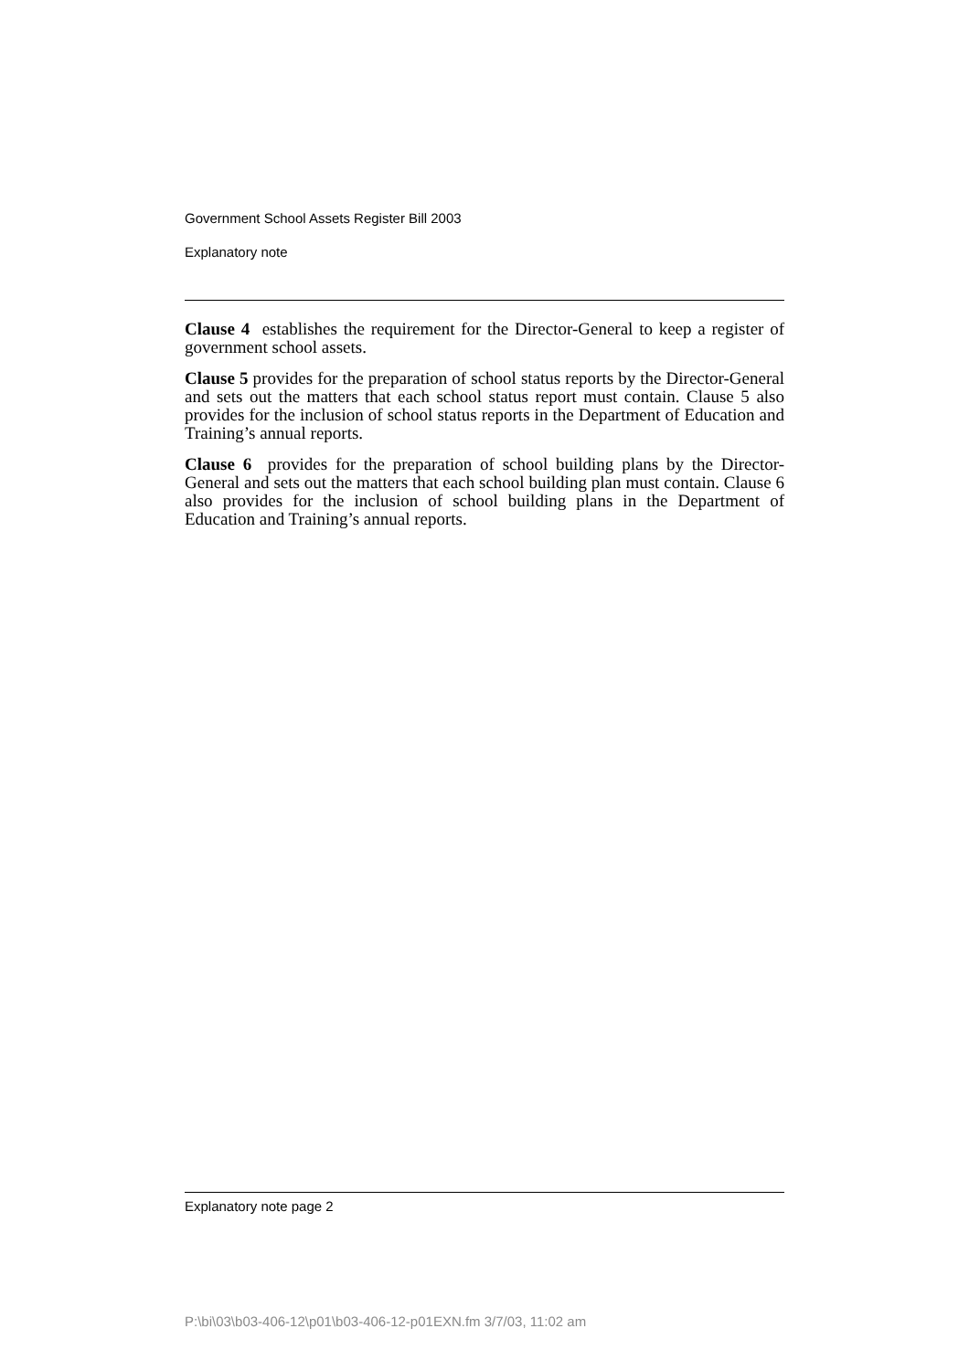Government School Assets Register Bill 2003
Explanatory note
Clause 4 establishes the requirement for the Director-General to keep a register of government school assets.
Clause 5 provides for the preparation of school status reports by the Director-General and sets out the matters that each school status report must contain. Clause 5 also provides for the inclusion of school status reports in the Department of Education and Training’s annual reports.
Clause 6 provides for the preparation of school building plans by the Director-General and sets out the matters that each school building plan must contain. Clause 6 also provides for the inclusion of school building plans in the Department of Education and Training’s annual reports.
Explanatory note page 2
P:\bi\03\b03-406-12\p01\b03-406-12-p01EXN.fm 3/7/03, 11:02 am